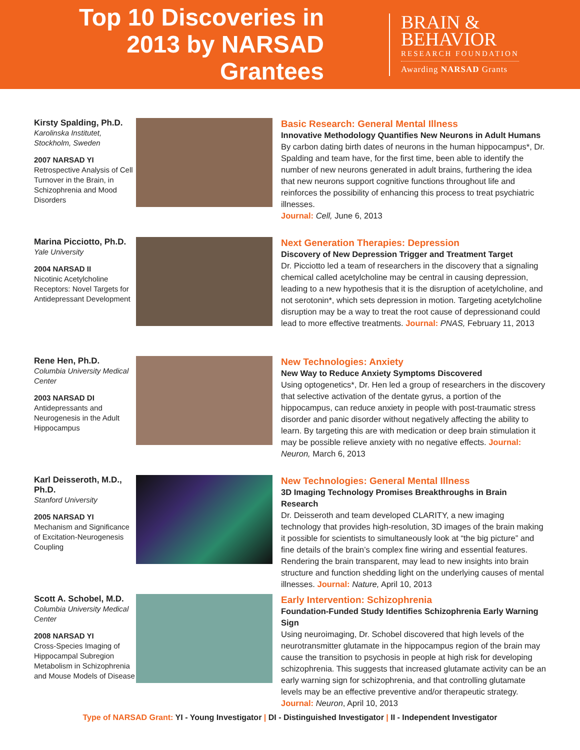Top 10 Discoveries in 2013 by NARSAD Grantees
BRAIN &
BEHAVIOR
RESEARCH FOUNDATION
Awarding NARSAD Grants
Kirsty Spalding, Ph.D.
Karolinska Institutet, Stockholm, Sweden
2007 NARSAD YI
Retrospective Analysis of Cell Turnover in the Brain, in Schizophrenia and Mood Disorders
Basic Research: General Mental Illness
Innovative Methodology Quantifies New Neurons in Adult Humans
By carbon dating birth dates of neurons in the human hippocampus*, Dr. Spalding and team have, for the first time, been able to identify the number of new neurons generated in adult brains, furthering the idea that new neurons support cognitive functions throughout life and reinforces the possibility of enhancing this process to treat psychiatric illnesses.
Journal: Cell, June 6, 2013
Marina Picciotto, Ph.D.
Yale University
2004 NARSAD II
Nicotinic Acetylcholine Receptors: Novel Targets for Antidepressant Development
Next Generation Therapies: Depression
Discovery of New Depression Trigger and Treatment Target
Dr. Picciotto led a team of researchers in the discovery that a signaling chemical called acetylcholine may be central in causing depression, leading to a new hypothesis that it is the disruption of acetylcholine, and not serotonin*, which sets depression in motion. Targeting acetylcholine disruption may be a way to treat the root cause of depressionand could lead to more effective treatments. Journal: PNAS, February 11, 2013
Rene Hen, Ph.D.
Columbia University Medical Center
2003 NARSAD DI
Antidepressants and Neurogenesis in the Adult Hippocampus
New Technologies: Anxiety
New Way to Reduce Anxiety Symptoms Discovered
Using optogenetics*, Dr. Hen led a group of researchers in the discovery that selective activation of the dentate gyrus, a portion of the hippocampus, can reduce anxiety in people with post-traumatic stress disorder and panic disorder without negatively affecting the ability to learn. By targeting this are with medication or deep brain stimulation it may be possible relieve anxiety with no negative effects. Journal: Neuron, March 6, 2013
Karl Deisseroth, M.D., Ph.D.
Stanford University
2005 NARSAD YI
Mechanism and Significance of Excitation-Neurogenesis Coupling
New Technologies: General Mental Illness
3D Imaging Technology Promises Breakthroughs in Brain Research
Dr. Deisseroth and team developed CLARITY, a new imaging technology that provides high-resolution, 3D images of the brain making it possible for scientists to simultaneously look at “the big picture” and fine details of the brain’s complex fine wiring and essential features. Rendering the brain transparent, may lead to new insights into brain structure and function shedding light on the underlying causes of mental illnesses. Journal: Nature, April 10, 2013
Scott A. Schobel, M.D.
Columbia University Medical Center
2008 NARSAD YI
Cross-Species Imaging of Hippocampal Subregion Metabolism in Schizophrenia and Mouse Models of Disease
Early Intervention: Schizophrenia
Foundation-Funded Study Identifies Schizophrenia Early Warning Sign
Using neuroimaging, Dr. Schobel discovered that high levels of the neurotransmitter glutamate in the hippocampus region of the brain may cause the transition to psychosis in people at high risk for developing schizophrenia. This suggests that increased glutamate activity can be an early warning sign for schizophrenia, and that controlling glutamate levels may be an effective preventive and/or therapeutic strategy. Journal: Neuron, April 10, 2013
Type of NARSAD Grant: YI - Young Investigator | DI - Distinguished Investigator | II - Independent Investigator